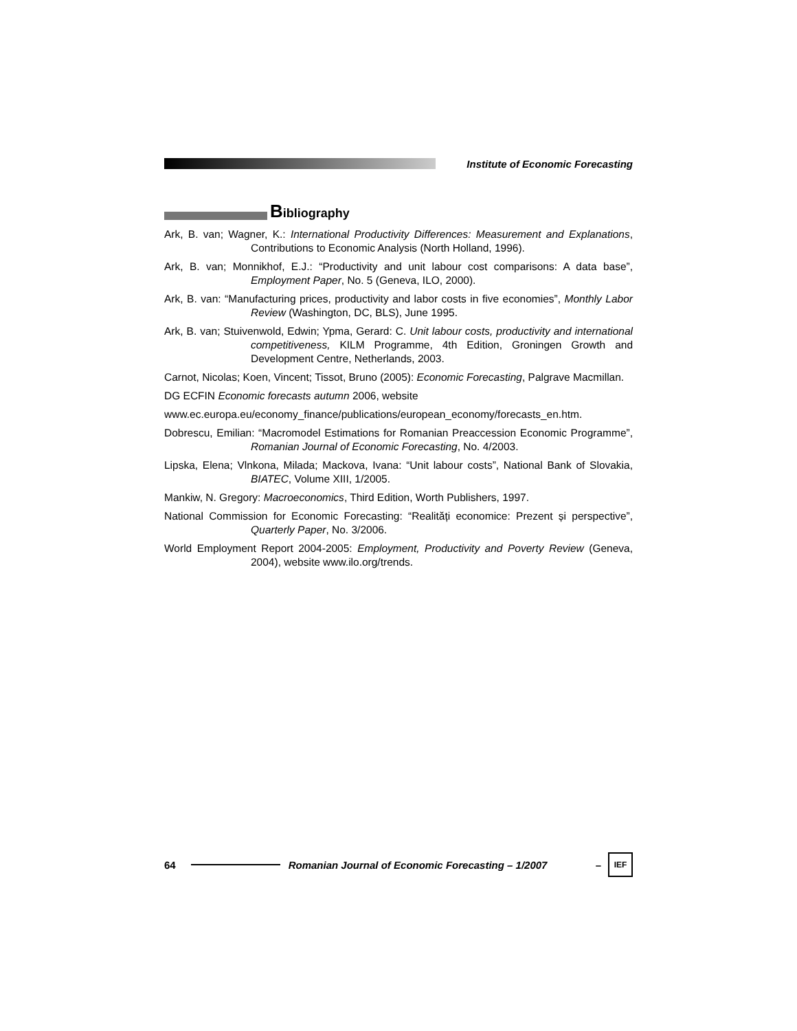Institute of Economic Forecasting
Bibliography
Ark, B. van; Wagner, K.: International Productivity Differences: Measurement and Explanations, Contributions to Economic Analysis (North Holland, 1996).
Ark, B. van; Monnikhof, E.J.: “Productivity and unit labour cost comparisons: A data base”, Employment Paper, No. 5 (Geneva, ILO, 2000).
Ark, B. van: “Manufacturing prices, productivity and labor costs in five economies”, Monthly Labor Review (Washington, DC, BLS), June 1995.
Ark, B. van; Stuivenwold, Edwin; Ypma, Gerard: C. Unit labour costs, productivity and international competitiveness, KILM Programme, 4th Edition, Groningen Growth and Development Centre, Netherlands, 2003.
Carnot, Nicolas; Koen, Vincent; Tissot, Bruno (2005): Economic Forecasting, Palgrave Macmillan.
DG ECFIN Economic forecasts autumn 2006, website
www.ec.europa.eu/economy_finance/publications/european_economy/forecasts_en.htm.
Dobrescu, Emilian: “Macromodel Estimations for Romanian Preaccession Economic Programme”, Romanian Journal of Economic Forecasting, No. 4/2003.
Lipska, Elena; Vlnkona, Milada; Mackova, Ivana: “Unit labour costs”, National Bank of Slovakia, BIATEC, Volume XIII, 1/2005.
Mankiw, N. Gregory: Macroeconomics, Third Edition, Worth Publishers, 1997.
National Commission for Economic Forecasting: “Realități economice: Prezent și perspective”, Quarterly Paper, No. 3/2006.
World Employment Report 2004-2005: Employment, Productivity and Poverty Review (Geneva, 2004), website www.ilo.org/trends.
64 Romanian Journal of Economic Forecasting – 1/2007 –
IEF